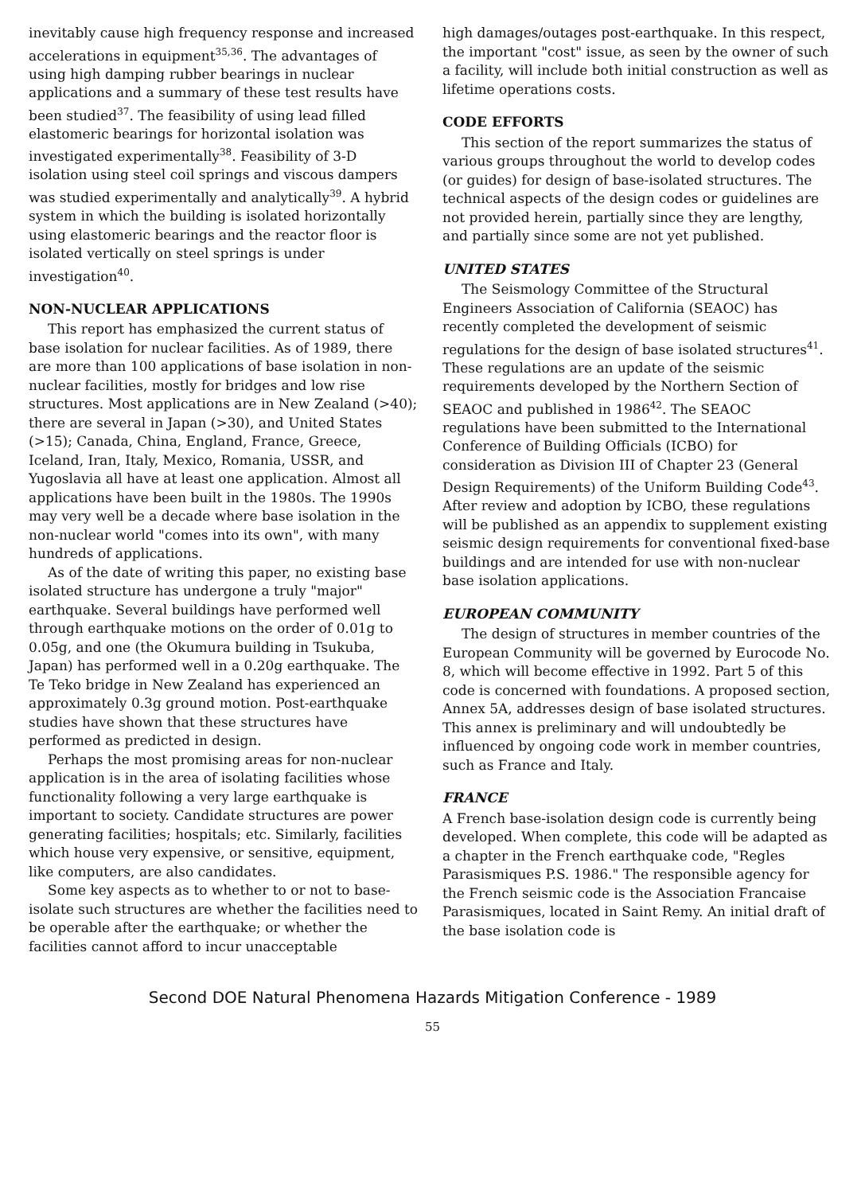inevitably cause high frequency response and increased accelerations in equipment<sup>35,36</sup>. The advantages of using high damping rubber bearings in nuclear applications and a summary of these test results have been studied<sup>37</sup>. The feasibility of using lead filled elastomeric bearings for horizontal isolation was investigated experimentally<sup>38</sup>. Feasibility of 3-D isolation using steel coil springs and viscous dampers was studied experimentally and analytically<sup>39</sup>. A hybrid system in which the building is isolated horizontally using elastomeric bearings and the reactor floor is isolated vertically on steel springs is under investigation<sup>40</sup>.
NON-NUCLEAR APPLICATIONS
This report has emphasized the current status of base isolation for nuclear facilities. As of 1989, there are more than 100 applications of base isolation in non-nuclear facilities, mostly for bridges and low rise structures. Most applications are in New Zealand (>40); there are several in Japan (>30), and United States (>15); Canada, China, England, France, Greece, Iceland, Iran, Italy, Mexico, Romania, USSR, and Yugoslavia all have at least one application. Almost all applications have been built in the 1980s. The 1990s may very well be a decade where base isolation in the non-nuclear world "comes into its own", with many hundreds of applications.
As of the date of writing this paper, no existing base isolated structure has undergone a truly "major" earthquake. Several buildings have performed well through earthquake motions on the order of 0.01g to 0.05g, and one (the Okumura building in Tsukuba, Japan) has performed well in a 0.20g earthquake. The Te Teko bridge in New Zealand has experienced an approximately 0.3g ground motion. Post-earthquake studies have shown that these structures have performed as predicted in design.
Perhaps the most promising areas for non-nuclear application is in the area of isolating facilities whose functionality following a very large earthquake is important to society. Candidate structures are power generating facilities; hospitals; etc. Similarly, facilities which house very expensive, or sensitive, equipment, like computers, are also candidates.
Some key aspects as to whether to or not to base-isolate such structures are whether the facilities need to be operable after the earthquake; or whether the facilities cannot afford to incur unacceptable
high damages/outages post-earthquake. In this respect, the important "cost" issue, as seen by the owner of such a facility, will include both initial construction as well as lifetime operations costs.
CODE EFFORTS
This section of the report summarizes the status of various groups throughout the world to develop codes (or guides) for design of base-isolated structures. The technical aspects of the design codes or guidelines are not provided herein, partially since they are lengthy, and partially since some are not yet published.
UNITED STATES
The Seismology Committee of the Structural Engineers Association of California (SEAOC) has recently completed the development of seismic regulations for the design of base isolated structures<sup>41</sup>. These regulations are an update of the seismic requirements developed by the Northern Section of SEAOC and published in 1986<sup>42</sup>. The SEAOC regulations have been submitted to the International Conference of Building Officials (ICBO) for consideration as Division III of Chapter 23 (General Design Requirements) of the Uniform Building Code<sup>43</sup>. After review and adoption by ICBO, these regulations will be published as an appendix to supplement existing seismic design requirements for conventional fixed-base buildings and are intended for use with non-nuclear base isolation applications.
EUROPEAN COMMUNITY
The design of structures in member countries of the European Community will be governed by Eurocode No. 8, which will become effective in 1992. Part 5 of this code is concerned with foundations. A proposed section, Annex 5A, addresses design of base isolated structures. This annex is preliminary and will undoubtedly be influenced by ongoing code work in member countries, such as France and Italy.
FRANCE
A French base-isolation design code is currently being developed. When complete, this code will be adapted as a chapter in the French earthquake code, "Regles Parasismiques P.S. 1986." The responsible agency for the French seismic code is the Association Francaise Parasismiques, located in Saint Remy. An initial draft of the base isolation code is
Second DOE Natural Phenomena Hazards Mitigation Conference - 1989
55